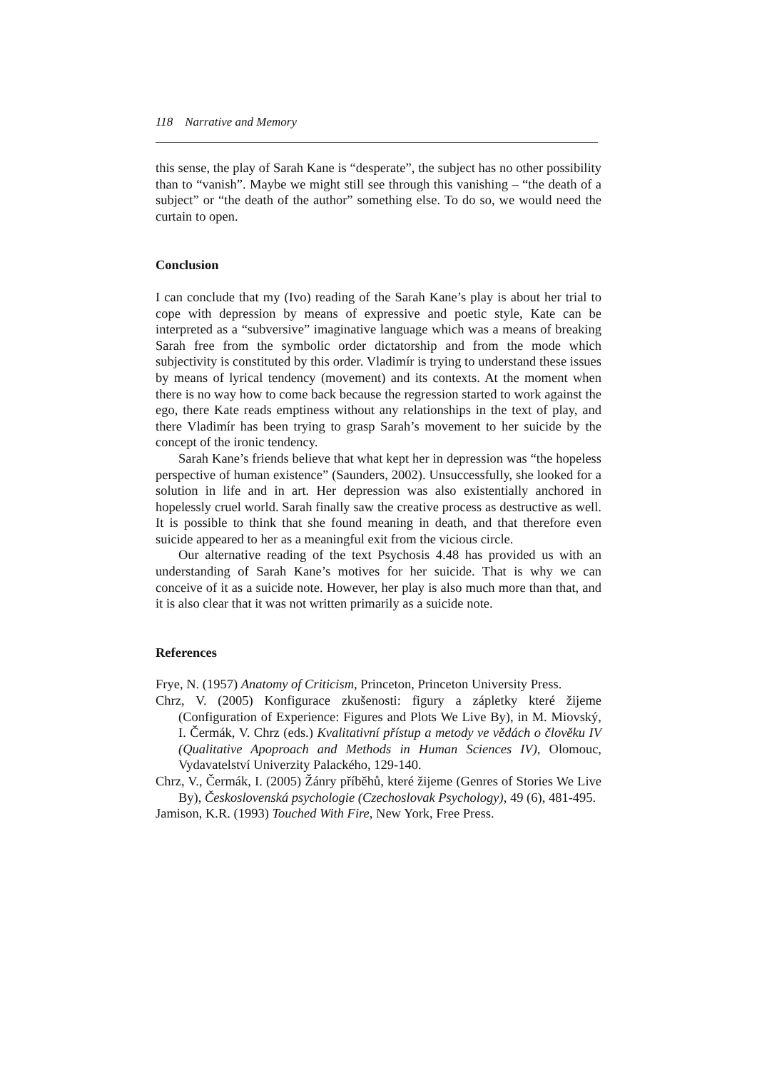118 Narrative and Memory
this sense, the play of Sarah Kane is “desperate”, the subject has no other possibility than to “vanish”. Maybe we might still see through this vanishing – “the death of a subject” or “the death of the author” something else. To do so, we would need the curtain to open.
Conclusion
I can conclude that my (Ivo) reading of the Sarah Kane’s play is about her trial to cope with depression by means of expressive and poetic style, Kate can be interpreted as a “subversive” imaginative language which was a means of breaking Sarah free from the symbolic order dictatorship and from the mode which subjectivity is constituted by this order. Vladimír is trying to understand these issues by means of lyrical tendency (movement) and its contexts. At the moment when there is no way how to come back because the regression started to work against the ego, there Kate reads emptiness without any relationships in the text of play, and there Vladimír has been trying to grasp Sarah’s movement to her suicide by the concept of the ironic tendency.
Sarah Kane’s friends believe that what kept her in depression was “the hopeless perspective of human existence” (Saunders, 2002). Unsuccessfully, she looked for a solution in life and in art. Her depression was also existentially anchored in hopelessly cruel world. Sarah finally saw the creative process as destructive as well. It is possible to think that she found meaning in death, and that therefore even suicide appeared to her as a meaningful exit from the vicious circle.
Our alternative reading of the text Psychosis 4.48 has provided us with an understanding of Sarah Kane’s motives for her suicide. That is why we can conceive of it as a suicide note. However, her play is also much more than that, and it is also clear that it was not written primarily as a suicide note.
References
Frye, N. (1957) Anatomy of Criticism, Princeton, Princeton University Press.
Chrz, V. (2005) Konfigurace zkušenosti: figury a zápletky které žijeme (Configuration of Experience: Figures and Plots We Live By), in M. Miovský, I. Čermák, V. Chrz (eds.) Kvalitativní přístup a metody ve vědách o člověku IV (Qualitative Apoproach and Methods in Human Sciences IV), Olomouc, Vydavatelství Univerzity Palackého, 129-140.
Chrz, V., Čermák, I. (2005) Žánry příběhů, které žijeme (Genres of Stories We Live By), Československá psychologie (Czechoslovak Psychology), 49 (6), 481-495.
Jamison, K.R. (1993) Touched With Fire, New York, Free Press.